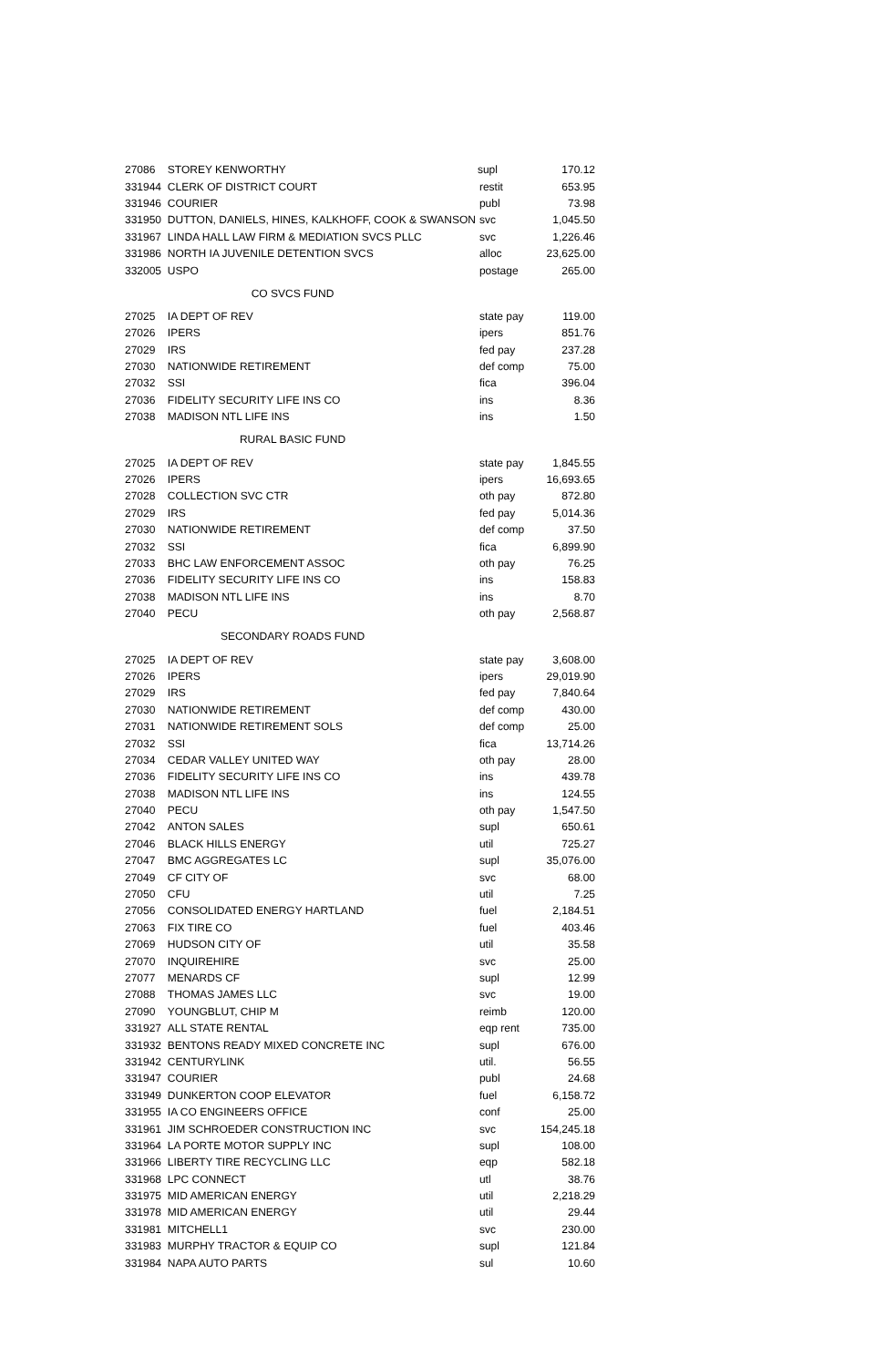| 27086 | STOREY KENWORTHY | supl | 170.12 |
| 331944 | CLERK OF DISTRICT COURT | restit | 653.95 |
| 331946 | COURIER | publ | 73.98 |
| 331950 | DUTTON, DANIELS, HINES, KALKHOFF, COOK & SWANSON | svc | 1,045.50 |
| 331967 | LINDA HALL LAW FIRM & MEDIATION SVCS PLLC | svc | 1,226.46 |
| 331986 | NORTH IA JUVENILE DETENTION SVCS | alloc | 23,625.00 |
| 332005 | USPO | postage | 265.00 |
| CO SVCS FUND | | | |
| 27025 | IA DEPT OF REV | state pay | 119.00 |
| 27026 | IPERS | ipers | 851.76 |
| 27029 | IRS | fed pay | 237.28 |
| 27030 | NATIONWIDE RETIREMENT | def comp | 75.00 |
| 27032 | SSI | fica | 396.04 |
| 27036 | FIDELITY SECURITY LIFE INS CO | ins | 8.36 |
| 27038 | MADISON NTL LIFE INS | ins | 1.50 |
| RURAL BASIC FUND | | | |
| 27025 | IA DEPT OF REV | state pay | 1,845.55 |
| 27026 | IPERS | ipers | 16,693.65 |
| 27028 | COLLECTION SVC CTR | oth pay | 872.80 |
| 27029 | IRS | fed pay | 5,014.36 |
| 27030 | NATIONWIDE RETIREMENT | def comp | 37.50 |
| 27032 | SSI | fica | 6,899.90 |
| 27033 | BHC LAW ENFORCEMENT ASSOC | oth pay | 76.25 |
| 27036 | FIDELITY SECURITY LIFE INS CO | ins | 158.83 |
| 27038 | MADISON NTL LIFE INS | ins | 8.70 |
| 27040 | PECU | oth pay | 2,568.87 |
| SECONDARY ROADS FUND | | | |
| 27025 | IA DEPT OF REV | state pay | 3,608.00 |
| 27026 | IPERS | ipers | 29,019.90 |
| 27029 | IRS | fed pay | 7,840.64 |
| 27030 | NATIONWIDE RETIREMENT | def comp | 430.00 |
| 27031 | NATIONWIDE RETIREMENT SOLS | def comp | 25.00 |
| 27032 | SSI | fica | 13,714.26 |
| 27034 | CEDAR VALLEY UNITED WAY | oth pay | 28.00 |
| 27036 | FIDELITY SECURITY LIFE INS CO | ins | 439.78 |
| 27038 | MADISON NTL LIFE INS | ins | 124.55 |
| 27040 | PECU | oth pay | 1,547.50 |
| 27042 | ANTON SALES | supl | 650.61 |
| 27046 | BLACK HILLS ENERGY | util | 725.27 |
| 27047 | BMC AGGREGATES LC | supl | 35,076.00 |
| 27049 | CF CITY OF | svc | 68.00 |
| 27050 | CFU | util | 7.25 |
| 27056 | CONSOLIDATED ENERGY HARTLAND | fuel | 2,184.51 |
| 27063 | FIX TIRE CO | fuel | 403.46 |
| 27069 | HUDSON CITY OF | util | 35.58 |
| 27070 | INQUIREHIRE | svc | 25.00 |
| 27077 | MENARDS CF | supl | 12.99 |
| 27088 | THOMAS JAMES LLC | svc | 19.00 |
| 27090 | YOUNGBLUT, CHIP M | reimb | 120.00 |
| 331927 | ALL STATE RENTAL | eqp rent | 735.00 |
| 331932 | BENTONS READY MIXED CONCRETE INC | supl | 676.00 |
| 331942 | CENTURYLINK | util. | 56.55 |
| 331947 | COURIER | publ | 24.68 |
| 331949 | DUNKERTON COOP ELEVATOR | fuel | 6,158.72 |
| 331955 | IA CO ENGINEERS OFFICE | conf | 25.00 |
| 331961 | JIM SCHROEDER CONSTRUCTION INC | svc | 154,245.18 |
| 331964 | LA PORTE MOTOR SUPPLY INC | supl | 108.00 |
| 331966 | LIBERTY TIRE RECYCLING LLC | eqp | 582.18 |
| 331968 | LPC CONNECT | utl | 38.76 |
| 331975 | MID AMERICAN ENERGY | util | 2,218.29 |
| 331978 | MID AMERICAN ENERGY | util | 29.44 |
| 331981 | MITCHELL1 | svc | 230.00 |
| 331983 | MURPHY TRACTOR & EQUIP CO | supl | 121.84 |
| 331984 | NAPA AUTO PARTS | sul | 10.60 |